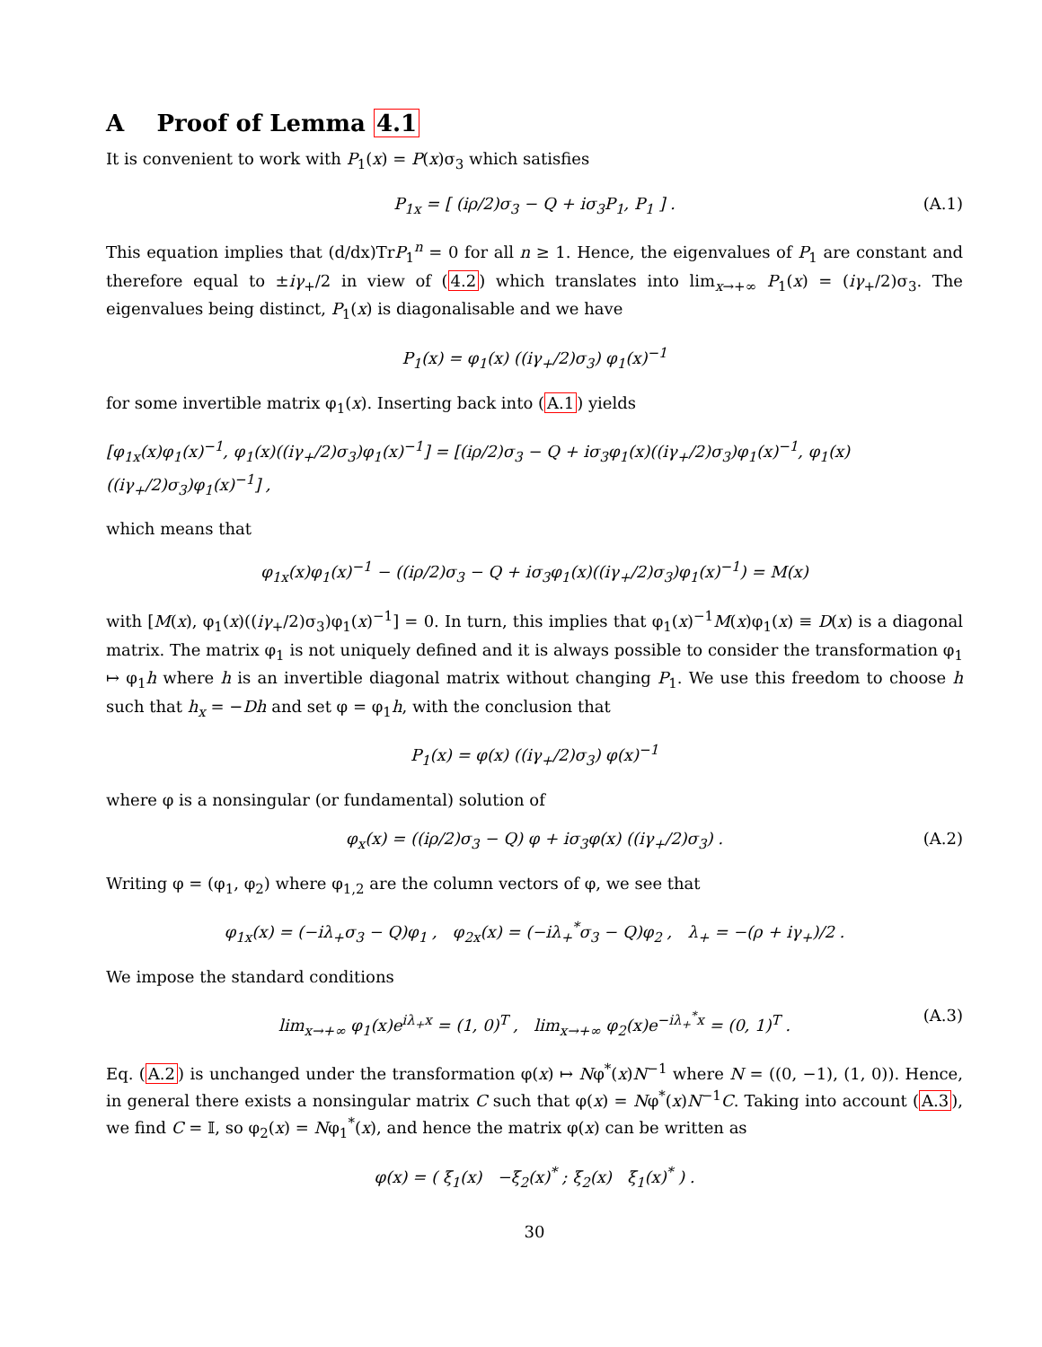A Proof of Lemma 4.1
It is convenient to work with P<sub>1</sub>(x) = P(x)σ<sub>3</sub> which satisfies
P<sub>1x</sub> = [ (iρ/2)σ<sub>3</sub> − Q + iσ<sub>3</sub>P<sub>1</sub>, P<sub>1</sub> ] . (A.1)
This equation implies that (d/dx)TrP<sub>1</sub><sup>n</sup> = 0 for all n ≥ 1. Hence, the eigenvalues of P<sub>1</sub> are constant and therefore equal to ±iγ<sub>+</sub>/2 in view of (4.2) which translates into lim<sub>x→+∞</sub> P<sub>1</sub>(x) = (iγ<sub>+</sub>/2)σ<sub>3</sub>. The eigenvalues being distinct, P<sub>1</sub>(x) is diagonalisable and we have
P<sub>1</sub>(x) = φ<sub>1</sub>(x) ((iγ<sub>+</sub>/2)σ<sub>3</sub>) φ<sub>1</sub>(x)<sup>−1</sup>
for some invertible matrix φ<sub>1</sub>(x). Inserting back into (A.1) yields
[φ<sub>1x</sub>(x)φ<sub>1</sub>(x)<sup>−1</sup>, φ<sub>1</sub>(x)((iγ<sub>+</sub>/2)σ<sub>3</sub>)φ<sub>1</sub>(x)<sup>−1</sup>] = [(iρ/2)σ<sub>3</sub> − Q + iσ<sub>3</sub>φ<sub>1</sub>(x)((iγ<sub>+</sub>/2)σ<sub>3</sub>)φ<sub>1</sub>(x)<sup>−1</sup>, φ<sub>1</sub>(x)((iγ<sub>+</sub>/2)σ<sub>3</sub>)φ<sub>1</sub>(x)<sup>−1</sup>] ,
which means that
φ<sub>1x</sub>(x)φ<sub>1</sub>(x)<sup>−1</sup> − ((iρ/2)σ<sub>3</sub> − Q + iσ<sub>3</sub>φ<sub>1</sub>(x)((iγ<sub>+</sub>/2)σ<sub>3</sub>)φ<sub>1</sub>(x)<sup>−1</sup>) = M(x)
with [M(x), φ<sub>1</sub>(x)((iγ<sub>+</sub>/2)σ<sub>3</sub>)φ<sub>1</sub>(x)<sup>−1</sup>] = 0. In turn, this implies that φ<sub>1</sub>(x)<sup>−1</sup>M(x)φ<sub>1</sub>(x) ≡ D(x) is a diagonal matrix. The matrix φ<sub>1</sub> is not uniquely defined and it is always possible to consider the transformation φ<sub>1</sub> ↦ φ<sub>1</sub>h where h is an invertible diagonal matrix without changing P<sub>1</sub>. We use this freedom to choose h such that h<sub>x</sub> = −Dh and set φ = φ<sub>1</sub>h, with the conclusion that
P<sub>1</sub>(x) = φ(x) ((iγ<sub>+</sub>/2)σ<sub>3</sub>) φ(x)<sup>−1</sup>
where φ is a nonsingular (or fundamental) solution of
φ<sub>x</sub>(x) = ((iρ/2)σ<sub>3</sub> − Q) φ + iσ<sub>3</sub>φ(x) ((iγ<sub>+</sub>/2)σ<sub>3</sub>) . (A.2)
Writing φ = (φ<sub>1</sub>, φ<sub>2</sub>) where φ<sub>1,2</sub> are the column vectors of φ, we see that
φ<sub>1x</sub>(x) = (−iλ<sub>+</sub>σ<sub>3</sub> − Q)φ<sub>1</sub> , φ<sub>2x</sub>(x) = (−iλ<sub>+</sub><sup>*</sup>σ<sub>3</sub> − Q)φ<sub>2</sub> , λ<sub>+</sub> = −(ρ + iγ<sub>+</sub>)/2 .
We impose the standard conditions
lim<sub>x→+∞</sub> φ<sub>1</sub>(x)e<sup>iλ<sub>+</sub>x</sup> = (1, 0)<sup>T</sup> , lim<sub>x→+∞</sub> φ<sub>2</sub>(x)e<sup>−iλ<sub>+</sub><sup>*</sup>x</sup> = (0, 1)<sup>T</sup> . (A.3)
Eq. (A.2) is unchanged under the transformation φ(x) ↦ Nφ<sup>*</sup>(x)N<sup>−1</sup> where N = ((0, −1), (1, 0)). Hence, in general there exists a nonsingular matrix C such that φ(x) = Nφ<sup>*</sup>(x)N<sup>−1</sup>C. Taking into account (A.3), we find C = 𝕀, so φ<sub>2</sub>(x) = Nφ<sub>1</sub><sup>*</sup>(x), and hence the matrix φ(x) can be written as
φ(x) = ( ξ<sub>1</sub>(x) −ξ<sub>2</sub>(x)<sup>*</sup> ; ξ<sub>2</sub>(x) ξ<sub>1</sub>(x)<sup>*</sup> ) .
30